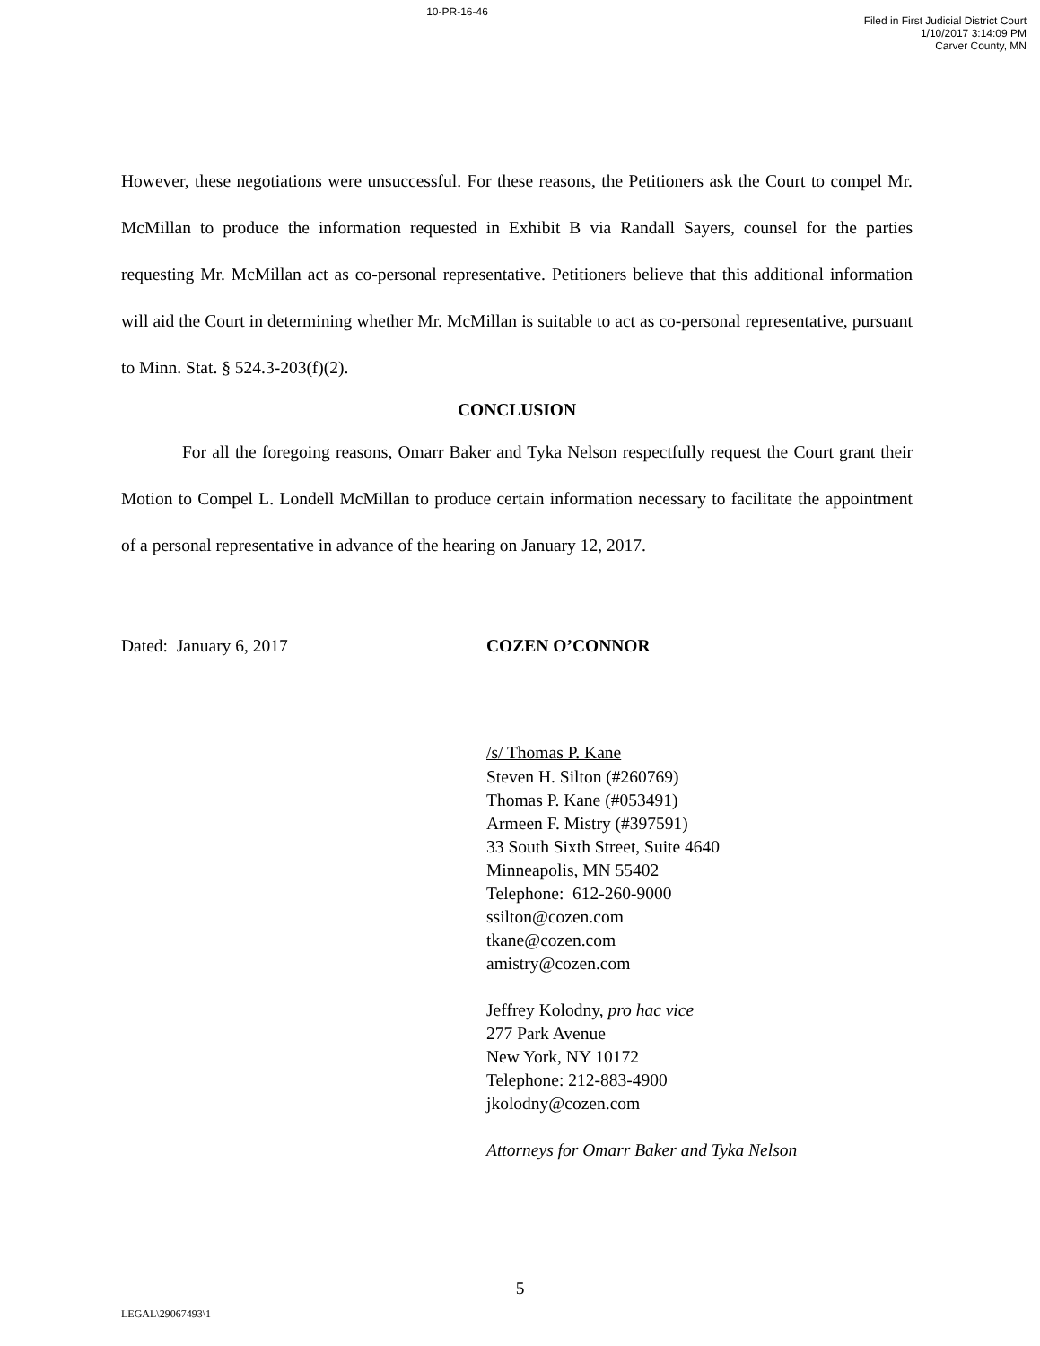10-PR-16-46
Filed in First Judicial District Court
1/10/2017 3:14:09 PM
Carver County, MN
However, these negotiations were unsuccessful. For these reasons, the Petitioners ask the Court to compel Mr. McMillan to produce the information requested in Exhibit B via Randall Sayers, counsel for the parties requesting Mr. McMillan act as co-personal representative. Petitioners believe that this additional information will aid the Court in determining whether Mr. McMillan is suitable to act as co-personal representative, pursuant to Minn. Stat. § 524.3-203(f)(2).
CONCLUSION
For all the foregoing reasons, Omarr Baker and Tyka Nelson respectfully request the Court grant their Motion to Compel L. Londell McMillan to produce certain information necessary to facilitate the appointment of a personal representative in advance of the hearing on January 12, 2017.
Dated: January 6, 2017 COZEN O’CONNOR
/s/ Thomas P. Kane
Steven H. Silton (#260769)
Thomas P. Kane (#053491)
Armeen F. Mistry (#397591)
33 South Sixth Street, Suite 4640
Minneapolis, MN 55402
Telephone: 612-260-9000
ssilton@cozen.com
tkane@cozen.com
amistry@cozen.com
Jeffrey Kolodny, pro hac vice
277 Park Avenue
New York, NY 10172
Telephone: 212-883-4900
jkolodny@cozen.com
Attorneys for Omarr Baker and Tyka Nelson
5
LEGAL\29067493\1